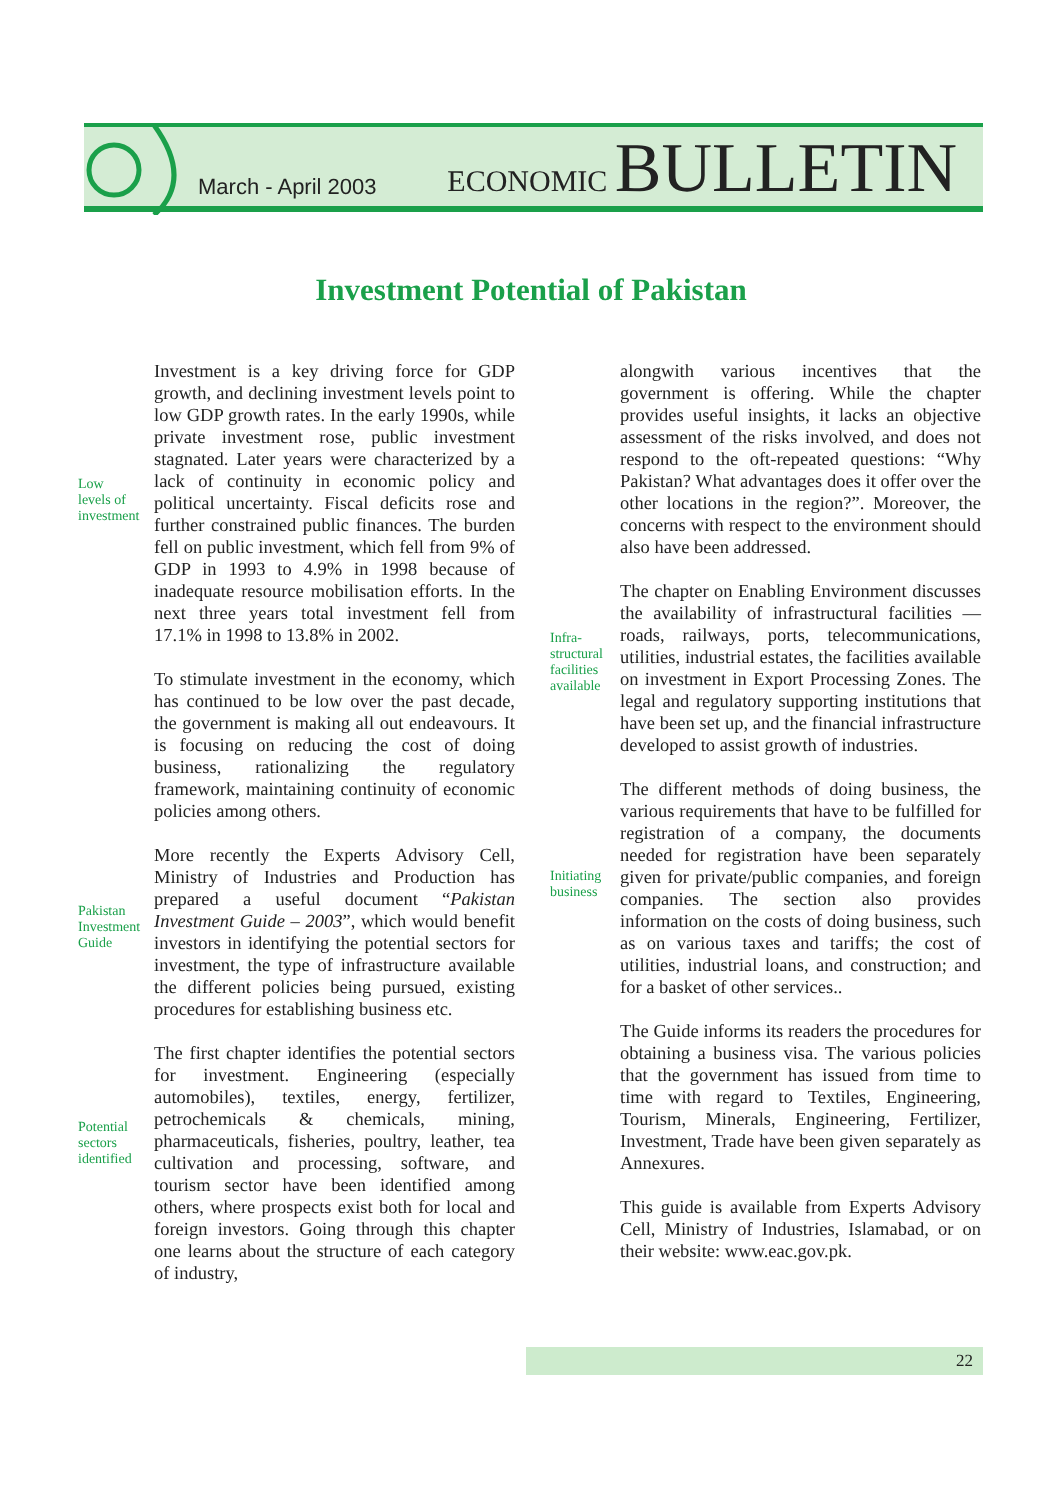March - April 2003
ECONOMIC BULLETIN
Investment Potential of Pakistan
Low
levels of
investment
Pakistan
Investment
Guide
Potential
sectors
identified
Infra-
structural
facilities
available
Initiating
business
Investment is a key driving force for GDP growth, and declining investment levels point to low GDP growth rates. In the early 1990s, while private investment rose, public investment stagnated. Later years were characterized by a lack of continuity in economic policy and political uncertainty. Fiscal deficits rose and further constrained public finances. The burden fell on public investment, which fell from 9% of GDP in 1993 to 4.9% in 1998 because of inadequate resource mobilisation efforts. In the next three years total investment fell from 17.1% in 1998 to 13.8% in 2002.
To stimulate investment in the economy, which has continued to be low over the past decade, the government is making all out endeavours. It is focusing on reducing the cost of doing business, rationalizing the regulatory framework, maintaining continuity of economic policies among others.
More recently the Experts Advisory Cell, Ministry of Industries and Production has prepared a useful document “Pakistan Investment Guide – 2003”, which would benefit investors in identifying the potential sectors for investment, the type of infrastructure available the different policies being pursued, existing procedures for establishing business etc.
The first chapter identifies the potential sectors for investment. Engineering (especially automobiles), textiles, energy, fertilizer, petrochemicals & chemicals, mining, pharmaceuticals, fisheries, poultry, leather, tea cultivation and processing, software, and tourism sector have been identified among others, where prospects exist both for local and foreign investors. Going through this chapter one learns about the structure of each category of industry,
alongwith various incentives that the government is offering. While the chapter provides useful insights, it lacks an objective assessment of the risks involved, and does not respond to the oft-repeated questions: “Why Pakistan? What advantages does it offer over the other locations in the region?”. Moreover, the concerns with respect to the environment should also have been addressed.
The chapter on Enabling Environment discusses the availability of infrastructural facilities — roads, railways, ports, telecommunications, utilities, industrial estates, the facilities available on investment in Export Processing Zones. The legal and regulatory supporting institutions that have been set up, and the financial infrastructure developed to assist growth of industries.
The different methods of doing business, the various requirements that have to be fulfilled for registration of a company, the documents needed for registration have been separately given for private/public companies, and foreign companies. The section also provides information on the costs of doing business, such as on various taxes and tariffs; the cost of utilities, industrial loans, and construction; and for a basket of other services..
The Guide informs its readers the procedures for obtaining a business visa. The various policies that the government has issued from time to time with regard to Textiles, Engineering, Tourism, Minerals, Engineering, Fertilizer, Investment, Trade have been given separately as Annexures.
This guide is available from Experts Advisory Cell, Ministry of Industries, Islamabad, or on their website: www.eac.gov.pk.
22